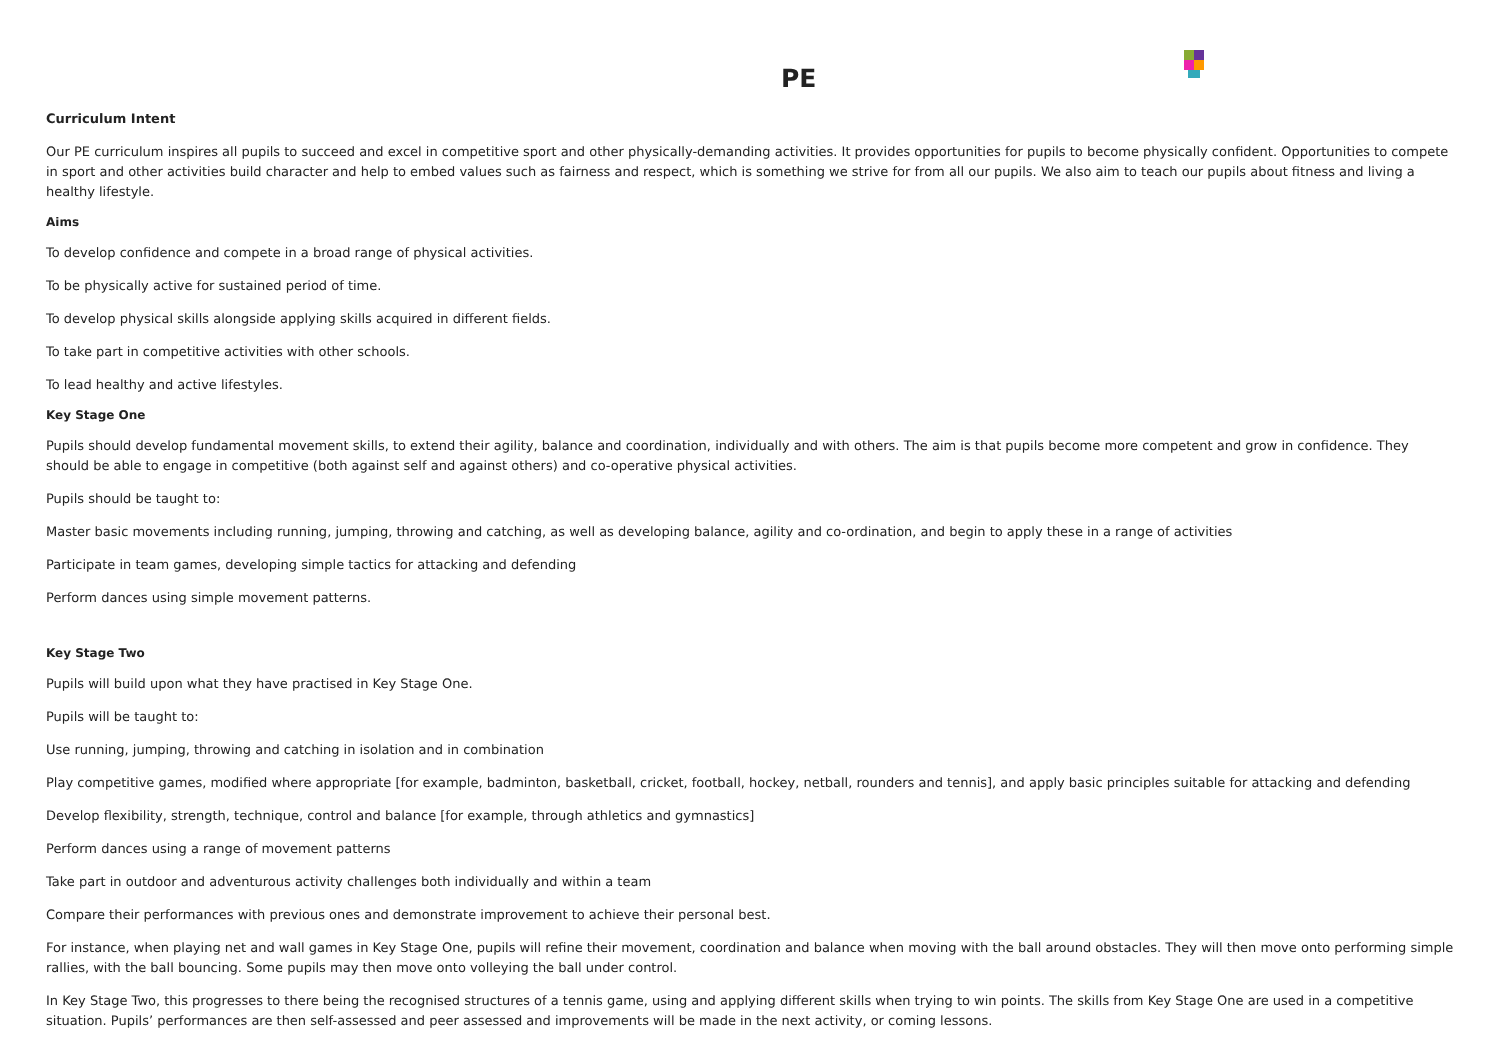PE
Curriculum Intent
Our PE curriculum inspires all pupils to succeed and excel in competitive sport and other physically-demanding activities. It provides opportunities for pupils to become physically confident. Opportunities to compete in sport and other activities build character and help to embed values such as fairness and respect, which is something we strive for from all our pupils. We also aim to teach our pupils about fitness and living a healthy lifestyle.
Aims
To develop confidence and compete in a broad range of physical activities.
To be physically active for sustained period of time.
To develop physical skills alongside applying skills acquired in different fields.
To take part in competitive activities with other schools.
To lead healthy and active lifestyles.
Key Stage One
Pupils should develop fundamental movement skills, to extend their agility, balance and coordination, individually and with others. The aim is that pupils become more competent and grow in confidence. They should be able to engage in competitive (both against self and against others) and co-operative physical activities.
Pupils should be taught to:
Master basic movements including running, jumping, throwing and catching, as well as developing balance, agility and co-ordination, and begin to apply these in a range of activities
Participate in team games, developing simple tactics for attacking and defending
Perform dances using simple movement patterns.
Key Stage Two
Pupils will build upon what they have practised in Key Stage One.
Pupils will be taught to:
Use running, jumping, throwing and catching in isolation and in combination
Play competitive games, modified where appropriate [for example, badminton, basketball, cricket, football, hockey, netball, rounders and tennis], and apply basic principles suitable for attacking and defending
Develop flexibility, strength, technique, control and balance [for example, through athletics and gymnastics]
Perform dances using a range of movement patterns
Take part in outdoor and adventurous activity challenges both individually and within a team
Compare their performances with previous ones and demonstrate improvement to achieve their personal best.
For instance, when playing net and wall games in Key Stage One, pupils will refine their movement, coordination and balance when moving with the ball around obstacles. They will then move onto performing simple rallies, with the ball bouncing. Some pupils may then move onto volleying the ball under control.
In Key Stage Two, this progresses to there being the recognised structures of a tennis game, using and applying different skills when trying to win points. The skills from Key Stage One are used in a competitive situation. Pupils’ performances are then self-assessed and peer assessed and improvements will be made in the next activity, or coming lessons.